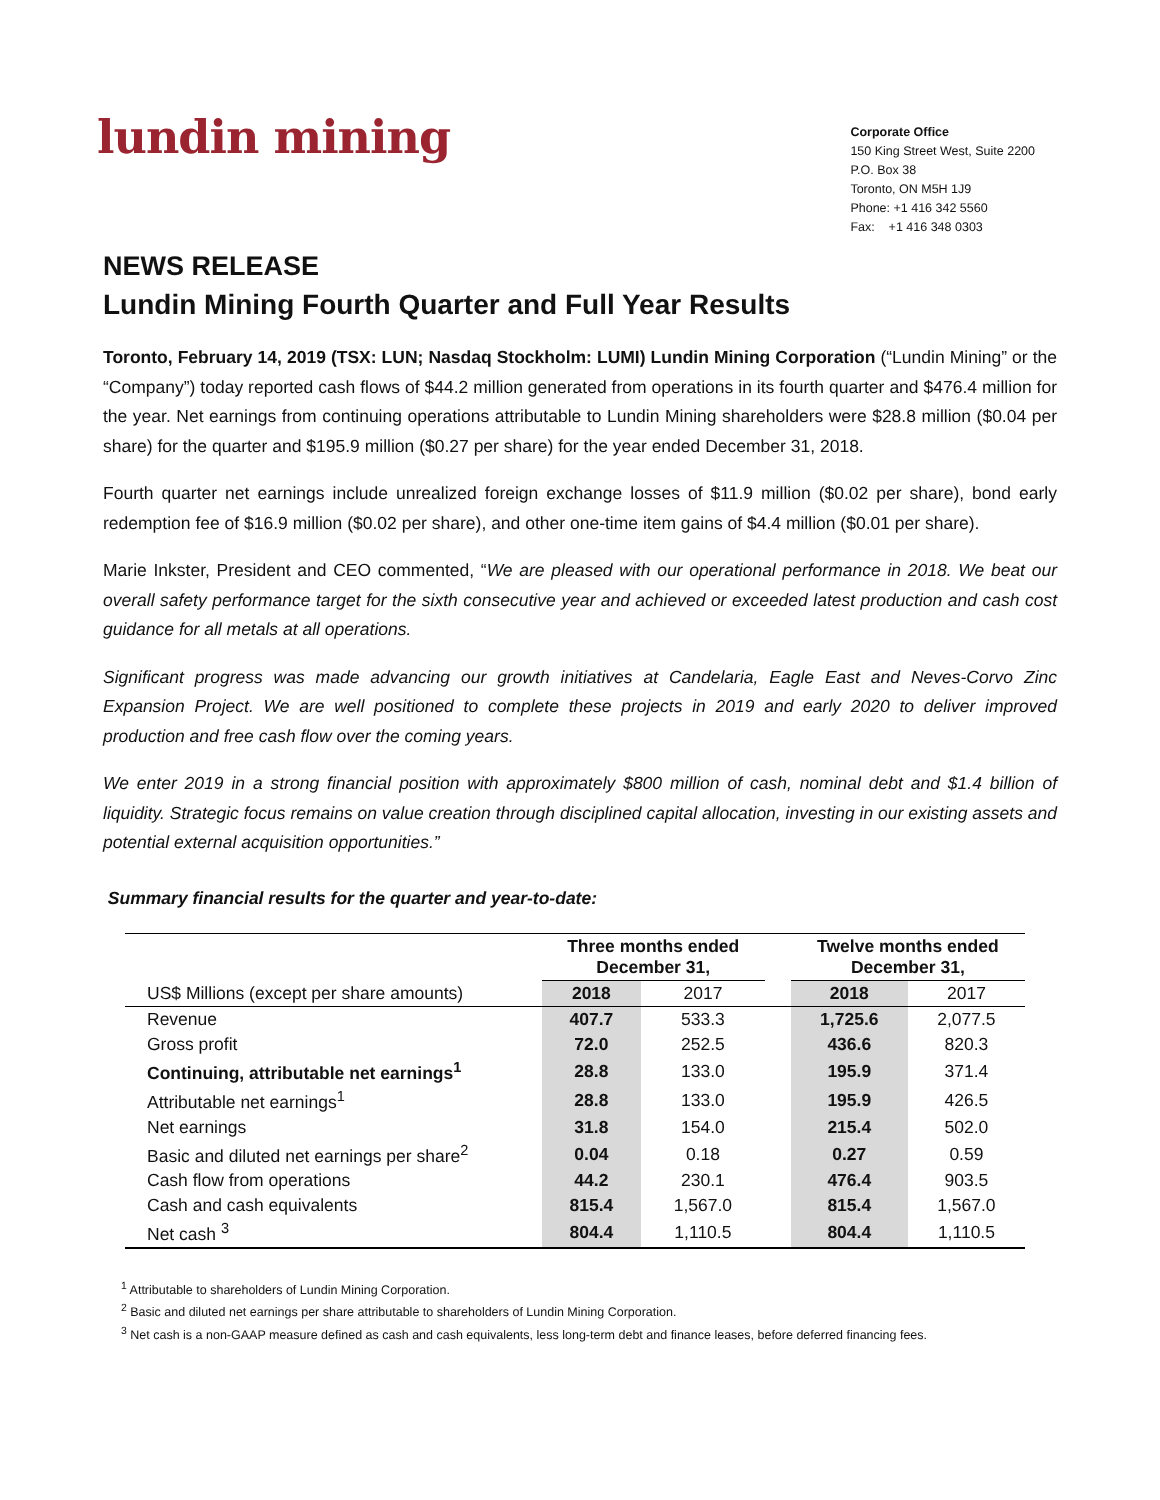lundin mining
Corporate Office
150 King Street West, Suite 2200
P.O. Box 38
Toronto, ON M5H 1J9
Phone: +1 416 342 5560
Fax: +1 416 348 0303
NEWS RELEASE
Lundin Mining Fourth Quarter and Full Year Results
Toronto, February 14, 2019 (TSX: LUN; Nasdaq Stockholm: LUMI) Lundin Mining Corporation (“Lundin Mining” or the “Company”) today reported cash flows of $44.2 million generated from operations in its fourth quarter and $476.4 million for the year. Net earnings from continuing operations attributable to Lundin Mining shareholders were $28.8 million ($0.04 per share) for the quarter and $195.9 million ($0.27 per share) for the year ended December 31, 2018.
Fourth quarter net earnings include unrealized foreign exchange losses of $11.9 million ($0.02 per share), bond early redemption fee of $16.9 million ($0.02 per share), and other one-time item gains of $4.4 million ($0.01 per share).
Marie Inkster, President and CEO commented, “We are pleased with our operational performance in 2018. We beat our overall safety performance target for the sixth consecutive year and achieved or exceeded latest production and cash cost guidance for all metals at all operations.
Significant progress was made advancing our growth initiatives at Candelaria, Eagle East and Neves-Corvo Zinc Expansion Project. We are well positioned to complete these projects in 2019 and early 2020 to deliver improved production and free cash flow over the coming years.
We enter 2019 in a strong financial position with approximately $800 million of cash, nominal debt and $1.4 billion of liquidity. Strategic focus remains on value creation through disciplined capital allocation, investing in our existing assets and potential external acquisition opportunities.”
Summary financial results for the quarter and year-to-date:
| | Three months ended December 31, | | | Twelve months ended December 31, | |
| --- | --- | --- | --- | --- | --- |
| US$ Millions (except per share amounts) | 2018 | 2017 | | 2018 | 2017 |
| Revenue | 407.7 | 533.3 | | 1,725.6 | 2,077.5 |
| Gross profit | 72.0 | 252.5 | | 436.6 | 820.3 |
| Continuing, attributable net earnings<sup>1</sup> | 28.8 | 133.0 | | 195.9 | 371.4 |
| Attributable net earnings<sup>1</sup> | 28.8 | 133.0 | | 195.9 | 426.5 |
| Net earnings | 31.8 | 154.0 | | 215.4 | 502.0 |
| Basic and diluted net earnings per share<sup>2</sup> | 0.04 | 0.18 | | 0.27 | 0.59 |
| Cash flow from operations | 44.2 | 230.1 | | 476.4 | 903.5 |
| Cash and cash equivalents | 815.4 | 1,567.0 | | 815.4 | 1,567.0 |
| Net cash <sup>3</sup> | 804.4 | 1,110.5 | | 804.4 | 1,110.5 |
<sup>1</sup> Attributable to shareholders of Lundin Mining Corporation.
<sup>2</sup> Basic and diluted net earnings per share attributable to shareholders of Lundin Mining Corporation.
<sup>3</sup> Net cash is a non-GAAP measure defined as cash and cash equivalents, less long-term debt and finance leases, before deferred financing fees.